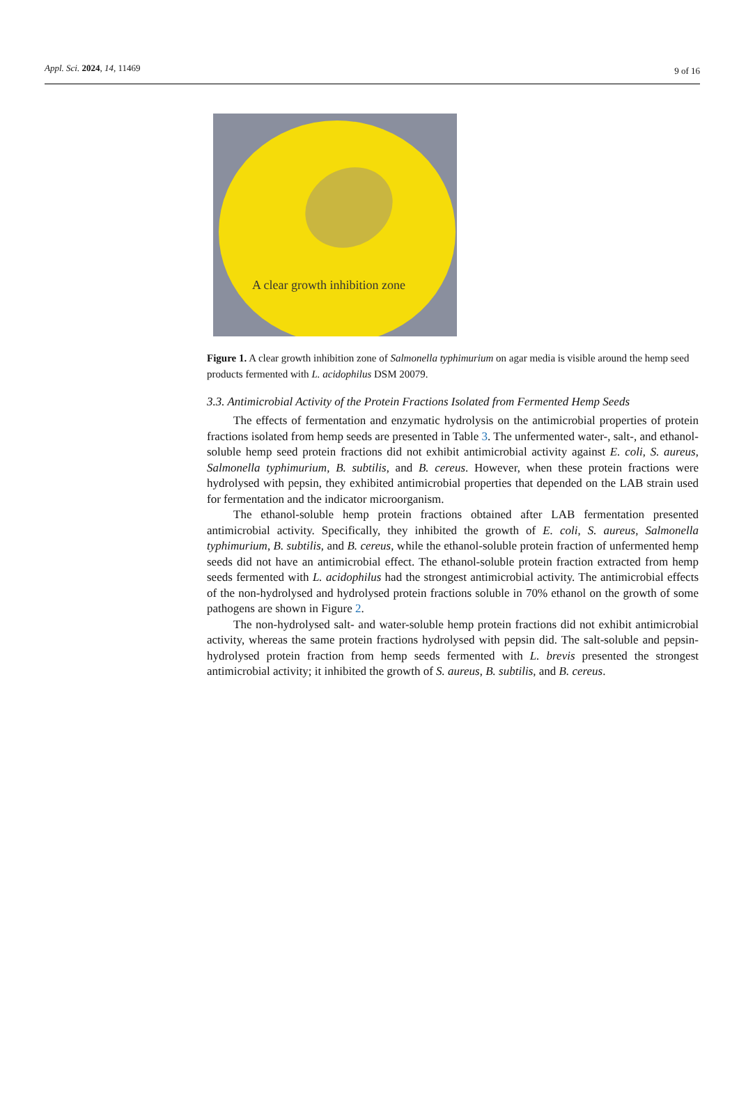Appl. Sci. 2024, 14, 11469
9 of 16
A clear growth inhibition zone
Figure 1. A clear growth inhibition zone of Salmonella typhimurium on agar media is visible around the hemp seed products fermented with L. acidophilus DSM 20079.
3.3. Antimicrobial Activity of the Protein Fractions Isolated from Fermented Hemp Seeds
The effects of fermentation and enzymatic hydrolysis on the antimicrobial properties of protein fractions isolated from hemp seeds are presented in Table 3. The unfermented water-, salt-, and ethanol-soluble hemp seed protein fractions did not exhibit antimicrobial activity against E. coli, S. aureus, Salmonella typhimurium, B. subtilis, and B. cereus. However, when these protein fractions were hydrolysed with pepsin, they exhibited antimicrobial properties that depended on the LAB strain used for fermentation and the indicator microorganism.
The ethanol-soluble hemp protein fractions obtained after LAB fermentation presented antimicrobial activity. Specifically, they inhibited the growth of E. coli, S. aureus, Salmonella typhimurium, B. subtilis, and B. cereus, while the ethanol-soluble protein fraction of unfermented hemp seeds did not have an antimicrobial effect. The ethanol-soluble protein fraction extracted from hemp seeds fermented with L. acidophilus had the strongest antimicrobial activity. The antimicrobial effects of the non-hydrolysed and hydrolysed protein fractions soluble in 70% ethanol on the growth of some pathogens are shown in Figure 2.
The non-hydrolysed salt- and water-soluble hemp protein fractions did not exhibit antimicrobial activity, whereas the same protein fractions hydrolysed with pepsin did. The salt-soluble and pepsin-hydrolysed protein fraction from hemp seeds fermented with L. brevis presented the strongest antimicrobial activity; it inhibited the growth of S. aureus, B. subtilis, and B. cereus.